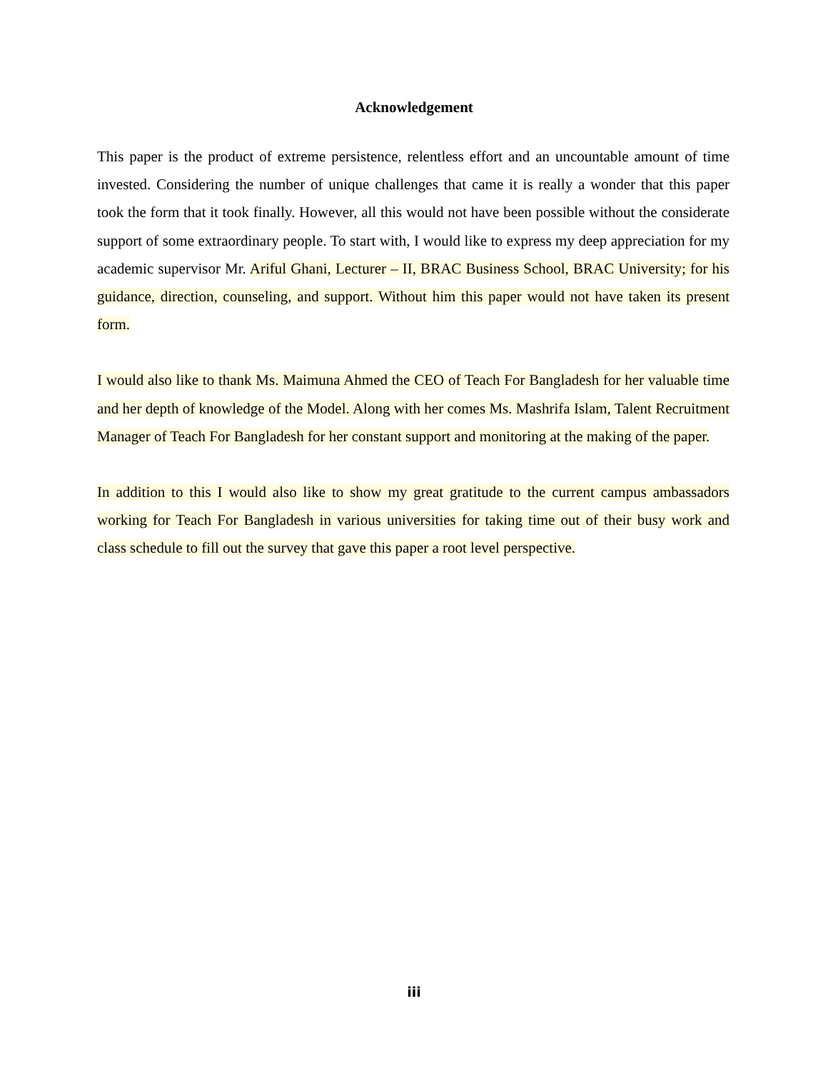Acknowledgement
This paper is the product of extreme persistence, relentless effort and an uncountable amount of time invested. Considering the number of unique challenges that came it is really a wonder that this paper took the form that it took finally. However, all this would not have been possible without the considerate support of some extraordinary people. To start with, I would like to express my deep appreciation for my academic supervisor Mr. Ariful Ghani, Lecturer – II, BRAC Business School, BRAC University; for his guidance, direction, counseling, and support. Without him this paper would not have taken its present form.
I would also like to thank Ms. Maimuna Ahmed the CEO of Teach For Bangladesh for her valuable time and her depth of knowledge of the Model. Along with her comes Ms. Mashrifa Islam, Talent Recruitment Manager of Teach For Bangladesh for her constant support and monitoring at the making of the paper.
In addition to this I would also like to show my great gratitude to the current campus ambassadors working for Teach For Bangladesh in various universities for taking time out of their busy work and class schedule to fill out the survey that gave this paper a root level perspective.
iii